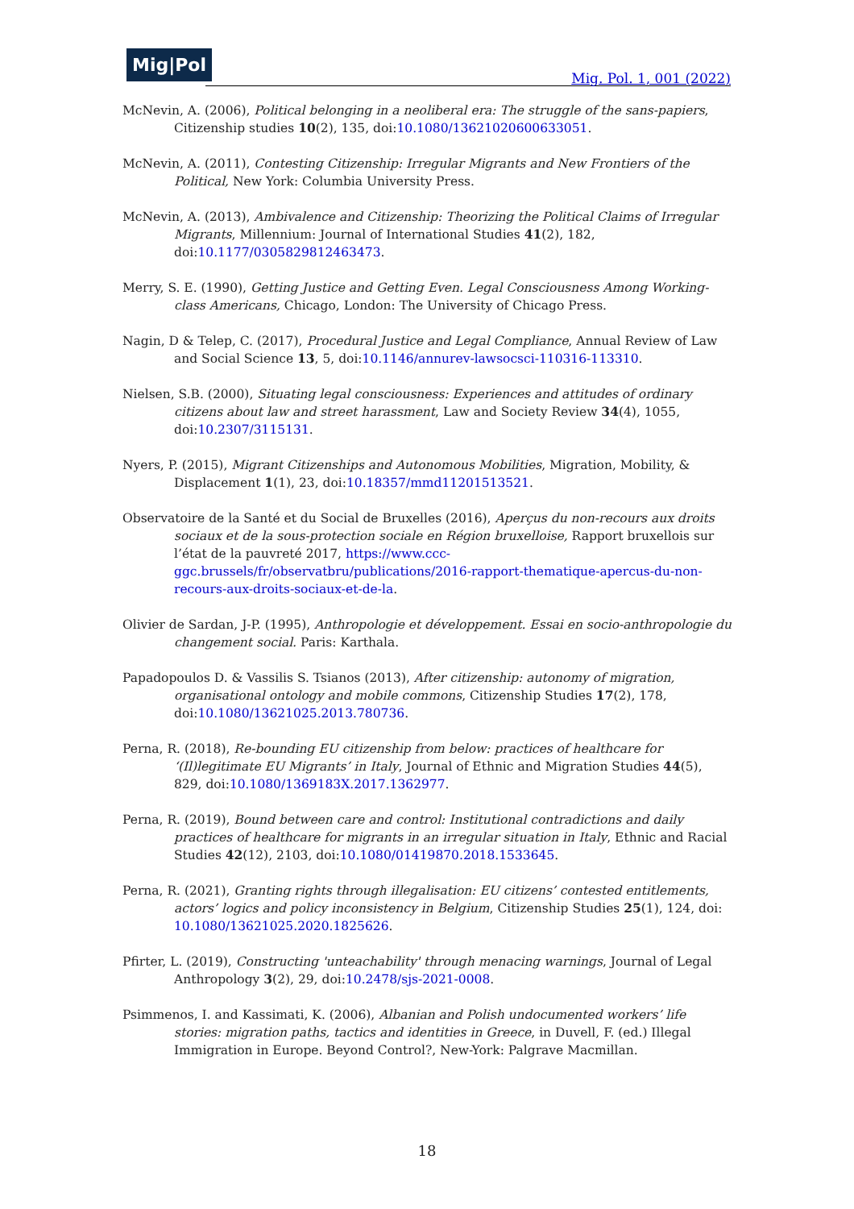Mig|Pol
Mig. Pol. 1, 001 (2022)
McNevin, A. (2006), Political belonging in a neoliberal era: The struggle of the sans-papiers, Citizenship studies 10(2), 135, doi:10.1080/13621020600633051.
McNevin, A. (2011), Contesting Citizenship: Irregular Migrants and New Frontiers of the Political, New York: Columbia University Press.
McNevin, A. (2013), Ambivalence and Citizenship: Theorizing the Political Claims of Irregular Migrants, Millennium: Journal of International Studies 41(2), 182, doi:10.1177/0305829812463473.
Merry, S. E. (1990), Getting Justice and Getting Even. Legal Consciousness Among Working-class Americans, Chicago, London: The University of Chicago Press.
Nagin, D & Telep, C. (2017), Procedural Justice and Legal Compliance, Annual Review of Law and Social Science 13, 5, doi:10.1146/annurev-lawsocsci-110316-113310.
Nielsen, S.B. (2000), Situating legal consciousness: Experiences and attitudes of ordinary citizens about law and street harassment, Law and Society Review 34(4), 1055, doi:10.2307/3115131.
Nyers, P. (2015), Migrant Citizenships and Autonomous Mobilities, Migration, Mobility, & Displacement 1(1), 23, doi:10.18357/mmd11201513521.
Observatoire de la Santé et du Social de Bruxelles (2016), Aperçus du non-recours aux droits sociaux et de la sous-protection sociale en Région bruxelloise, Rapport bruxellois sur l’état de la pauvreté 2017, https://www.ccc-ggc.brussels/fr/observatbru/publications/2016-rapport-thematique-apercus-du-non-recours-aux-droits-sociaux-et-de-la.
Olivier de Sardan, J-P. (1995), Anthropologie et développement. Essai en socio-anthropologie du changement social. Paris: Karthala.
Papadopoulos D. & Vassilis S. Tsianos (2013), After citizenship: autonomy of migration, organisational ontology and mobile commons, Citizenship Studies 17(2), 178, doi:10.1080/13621025.2013.780736.
Perna, R. (2018), Re-bounding EU citizenship from below: practices of healthcare for ‘(Il)legitimate EU Migrants’ in Italy, Journal of Ethnic and Migration Studies 44(5), 829, doi:10.1080/1369183X.2017.1362977.
Perna, R. (2019), Bound between care and control: Institutional contradictions and daily practices of healthcare for migrants in an irregular situation in Italy, Ethnic and Racial Studies 42(12), 2103, doi:10.1080/01419870.2018.1533645.
Perna, R. (2021), Granting rights through illegalisation: EU citizens’ contested entitlements, actors’ logics and policy inconsistency in Belgium, Citizenship Studies 25(1), 124, doi: 10.1080/13621025.2020.1825626.
Pfirter, L. (2019), Constructing 'unteachability' through menacing warnings, Journal of Legal Anthropology 3(2), 29, doi:10.2478/sjs-2021-0008.
Psimmenos, I. and Kassimati, K. (2006), Albanian and Polish undocumented workers’ life stories: migration paths, tactics and identities in Greece, in Duvell, F. (ed.) Illegal Immigration in Europe. Beyond Control?, New-York: Palgrave Macmillan.
18